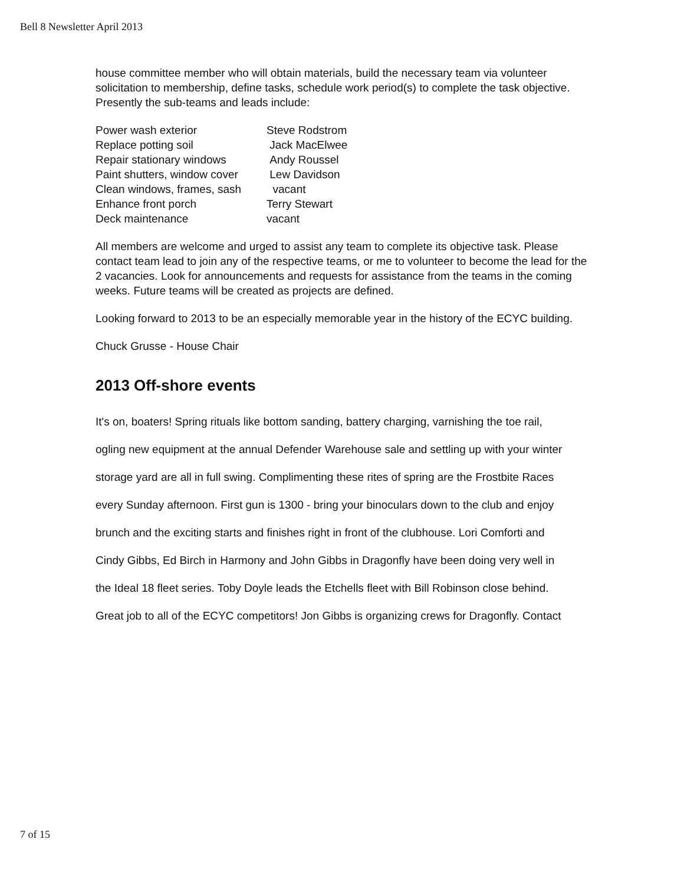Bell 8 Newsletter April 2013
house committee member who will obtain materials, build the necessary team via volunteer solicitation to membership, define tasks, schedule work period(s) to complete the task objective. Presently the sub-teams and leads include:
Power wash exterior Steve Rodstrom
Replace potting soil Jack MacElwee
Repair stationary windows Andy Roussel
Paint shutters, window cover Lew Davidson
Clean windows, frames, sash vacant
Enhance front porch Terry Stewart
Deck maintenance vacant
All members are welcome and urged to assist any team to complete its objective task. Please contact team lead to join any of the respective teams, or me to volunteer to become the lead for the 2 vacancies. Look for announcements and requests for assistance from the teams in the coming weeks. Future teams will be created as projects are defined.
Looking forward to 2013 to be an especially memorable year in the history of the ECYC building.
Chuck Grusse - House Chair
2013 Off-shore events
It's on, boaters! Spring rituals like bottom sanding, battery charging, varnishing the toe rail,
ogling new equipment at the annual Defender Warehouse sale and settling up with your winter
storage yard are all in full swing. Complimenting these rites of spring are the Frostbite Races
every Sunday afternoon. First gun is 1300 - bring your binoculars down to the club and enjoy
brunch and the exciting starts and finishes right in front of the clubhouse. Lori Comforti and
Cindy Gibbs, Ed Birch in Harmony and John Gibbs in Dragonfly have been doing very well in
the Ideal 18 fleet series. Toby Doyle leads the Etchells fleet with Bill Robinson close behind.
Great job to all of the ECYC competitors! Jon Gibbs is organizing crews for Dragonfly. Contact
7 of 15